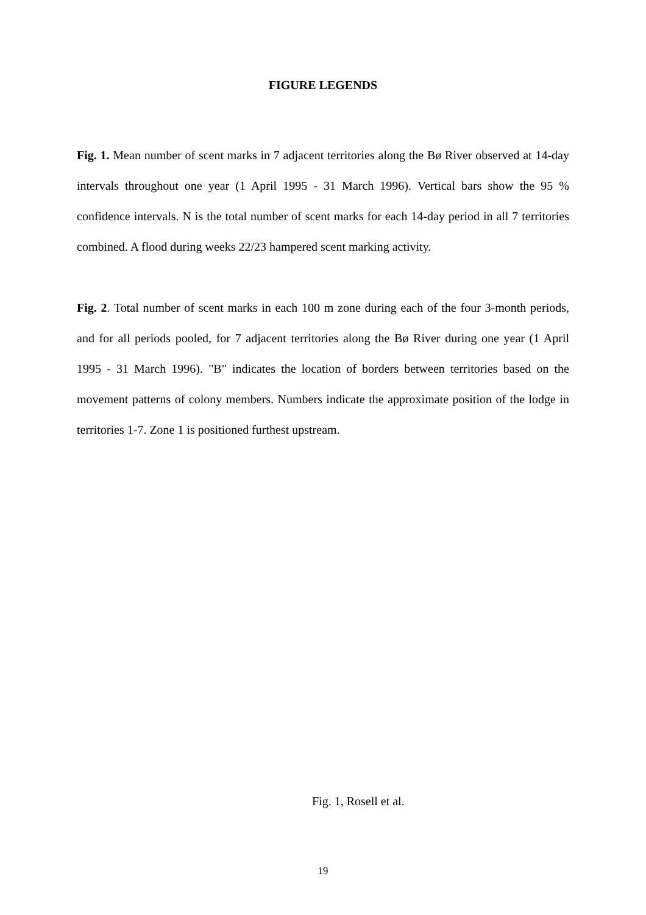FIGURE LEGENDS
Fig. 1. Mean number of scent marks in 7 adjacent territories along the Bø River observed at 14-day intervals throughout one year (1 April 1995 - 31 March 1996). Vertical bars show the 95 % confidence intervals. N is the total number of scent marks for each 14-day period in all 7 territories combined. A flood during weeks 22/23 hampered scent marking activity.
Fig. 2. Total number of scent marks in each 100 m zone during each of the four 3-month periods, and for all periods pooled, for 7 adjacent territories along the Bø River during one year (1 April 1995 - 31 March 1996). "B" indicates the location of borders between territories based on the movement patterns of colony members. Numbers indicate the approximate position of the lodge in territories 1-7. Zone 1 is positioned furthest upstream.
Fig. 1, Rosell et al.
19